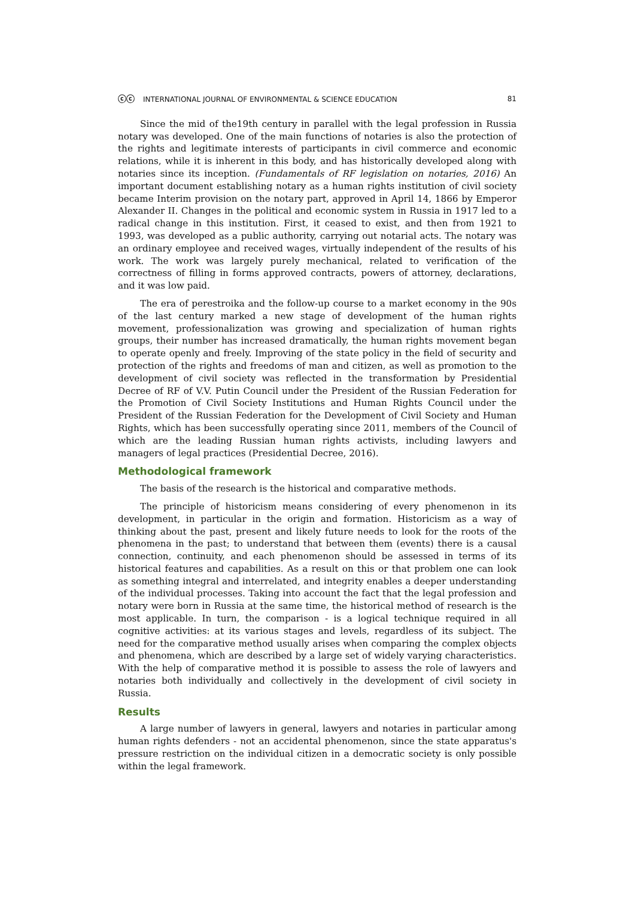ⓒⓒ INTERNATIONAL JOURNAL OF ENVIRONMENTAL & SCIENCE EDUCATION
81
Since the mid of the19th century in parallel with the legal profession in Russia notary was developed. One of the main functions of notaries is also the protection of the rights and legitimate interests of participants in civil commerce and economic relations, while it is inherent in this body, and has historically developed along with notaries since its inception. (Fundamentals of RF legislation on notaries, 2016) An important document establishing notary as a human rights institution of civil society became Interim provision on the notary part, approved in April 14, 1866 by Emperor Alexander II. Changes in the political and economic system in Russia in 1917 led to a radical change in this institution. First, it ceased to exist, and then from 1921 to 1993, was developed as a public authority, carrying out notarial acts. The notary was an ordinary employee and received wages, virtually independent of the results of his work. The work was largely purely mechanical, related to verification of the correctness of filling in forms approved contracts, powers of attorney, declarations, and it was low paid.
The era of perestroika and the follow-up course to a market economy in the 90s of the last century marked a new stage of development of the human rights movement, professionalization was growing and specialization of human rights groups, their number has increased dramatically, the human rights movement began to operate openly and freely. Improving of the state policy in the field of security and protection of the rights and freedoms of man and citizen, as well as promotion to the development of civil society was reflected in the transformation by Presidential Decree of RF of V.V. Putin Council under the President of the Russian Federation for the Promotion of Civil Society Institutions and Human Rights Council under the President of the Russian Federation for the Development of Civil Society and Human Rights, which has been successfully operating since 2011, members of the Council of which are the leading Russian human rights activists, including lawyers and managers of legal practices (Presidential Decree, 2016).
Methodological framework
The basis of the research is the historical and comparative methods.
The principle of historicism means considering of every phenomenon in its development, in particular in the origin and formation. Historicism as a way of thinking about the past, present and likely future needs to look for the roots of the phenomena in the past; to understand that between them (events) there is a causal connection, continuity, and each phenomenon should be assessed in terms of its historical features and capabilities. As a result on this or that problem one can look as something integral and interrelated, and integrity enables a deeper understanding of the individual processes. Taking into account the fact that the legal profession and notary were born in Russia at the same time, the historical method of research is the most applicable. In turn, the comparison - is a logical technique required in all cognitive activities: at its various stages and levels, regardless of its subject. The need for the comparative method usually arises when comparing the complex objects and phenomena, which are described by a large set of widely varying characteristics. With the help of comparative method it is possible to assess the role of lawyers and notaries both individually and collectively in the development of civil society in Russia.
Results
A large number of lawyers in general, lawyers and notaries in particular among human rights defenders - not an accidental phenomenon, since the state apparatus's pressure restriction on the individual citizen in a democratic society is only possible within the legal framework.